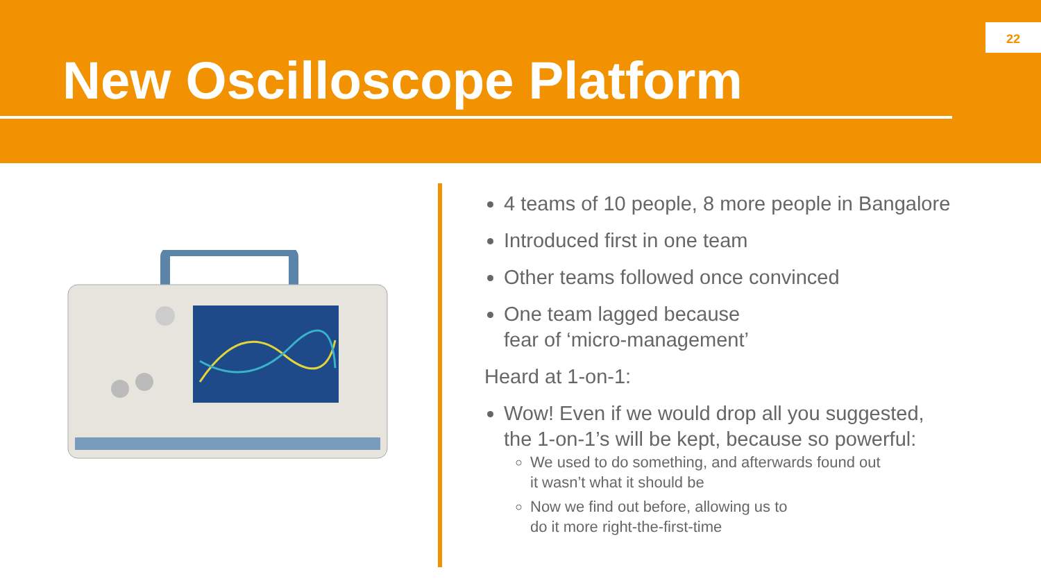New Oscilloscope Platform
22
4 teams of 10 people, 8 more people in Bangalore
Introduced first in one team
Other teams followed once convinced
One team lagged because
fear of ‘micro-management’
Heard at 1-on-1:
Wow! Even if we would drop all you suggested,
the 1-on-1’s will be kept, because so powerful:
We used to do something, and afterwards found out
it wasn’t what it should be
Now we find out before, allowing us to
do it more right-the-first-time